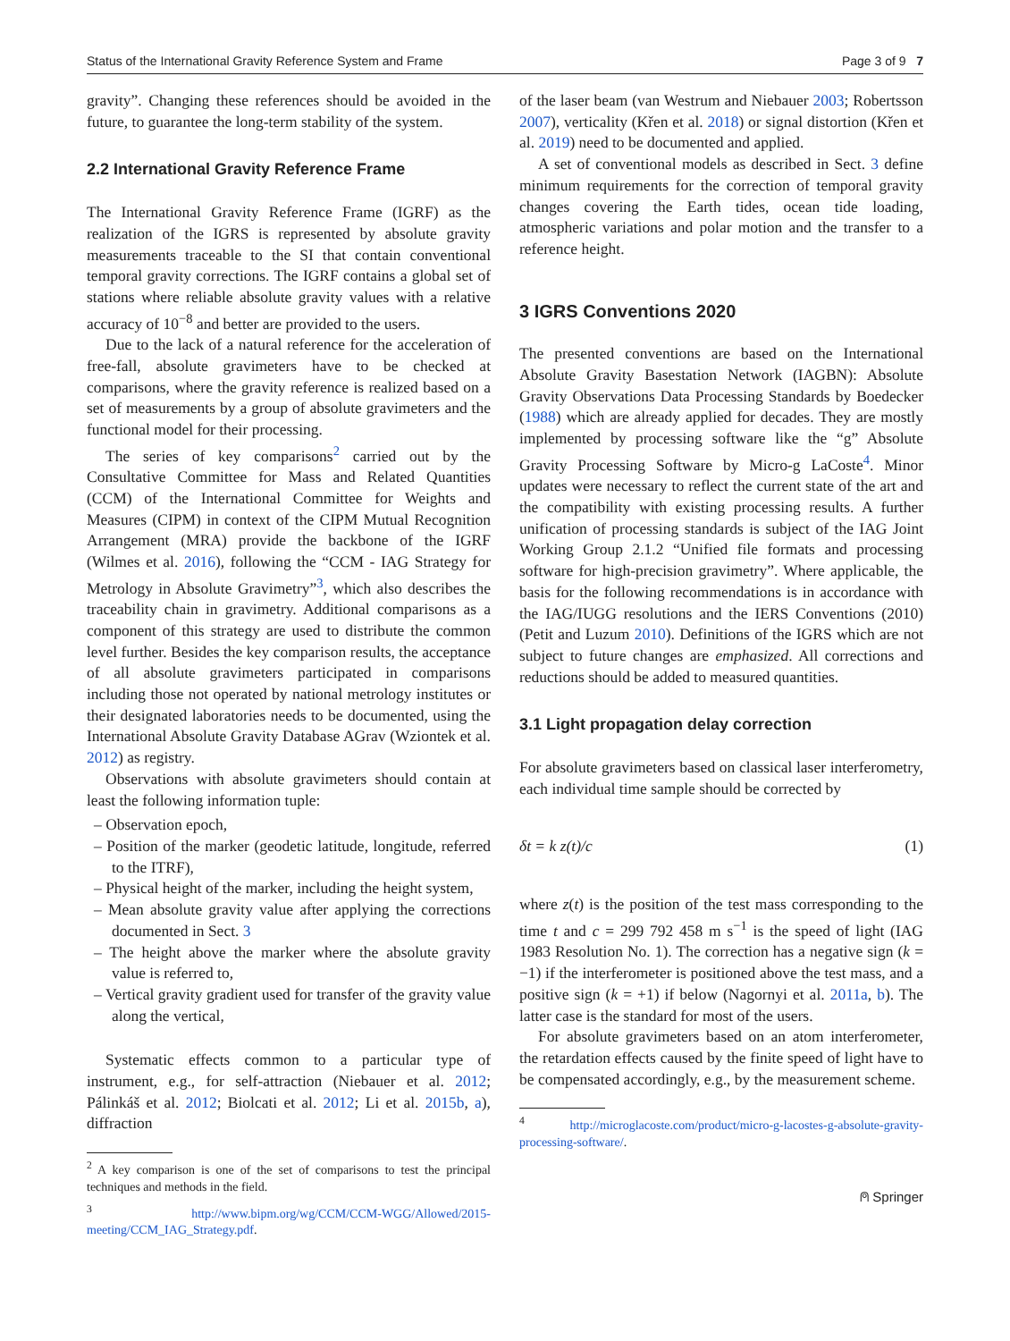Status of the International Gravity Reference System and Frame Page 3 of 9 7
gravity”. Changing these references should be avoided in the future, to guarantee the long-term stability of the system.
2.2 International Gravity Reference Frame
The International Gravity Reference Frame (IGRF) as the realization of the IGRS is represented by absolute gravity measurements traceable to the SI that contain conventional temporal gravity corrections. The IGRF contains a global set of stations where reliable absolute gravity values with a relative accuracy of 10<sup>−8</sup> and better are provided to the users.
Due to the lack of a natural reference for the acceleration of free-fall, absolute gravimeters have to be checked at comparisons, where the gravity reference is realized based on a set of measurements by a group of absolute gravimeters and the functional model for their processing.
The series of key comparisons<sup>2</sup> carried out by the Consultative Committee for Mass and Related Quantities (CCM) of the International Committee for Weights and Measures (CIPM) in context of the CIPM Mutual Recognition Arrangement (MRA) provide the backbone of the IGRF (Wilmes et al. 2016), following the “CCM - IAG Strategy for Metrology in Absolute Gravimetry”<sup>3</sup>, which also describes the traceability chain in gravimetry. Additional comparisons as a component of this strategy are used to distribute the common level further. Besides the key comparison results, the acceptance of all absolute gravimeters participated in comparisons including those not operated by national metrology institutes or their designated laboratories needs to be documented, using the International Absolute Gravity Database AGrav (Wziontek et al. 2012) as registry.
Observations with absolute gravimeters should contain at least the following information tuple:
– Observation epoch,
– Position of the marker (geodetic latitude, longitude, referred to the ITRF),
– Physical height of the marker, including the height system,
– Mean absolute gravity value after applying the corrections documented in Sect. 3
– The height above the marker where the absolute gravity value is referred to,
– Vertical gravity gradient used for transfer of the gravity value along the vertical,
Systematic effects common to a particular type of instrument, e.g., for self-attraction (Niebauer et al. 2012; Pálinkáš et al. 2012; Biolcati et al. 2012; Li et al. 2015b, a), diffraction
<sup>2</sup> A key comparison is one of the set of comparisons to test the principal techniques and methods in the field.
<sup>3</sup> http://www.bipm.org/wg/CCM/CCM-WGG/Allowed/2015-meeting/CCM_IAG_Strategy.pdf.
of the laser beam (van Westrum and Niebauer 2003; Robertsson 2007), verticality (Křen et al. 2018) or signal distortion (Křen et al. 2019) need to be documented and applied.
A set of conventional models as described in Sect. 3 define minimum requirements for the correction of temporal gravity changes covering the Earth tides, ocean tide loading, atmospheric variations and polar motion and the transfer to a reference height.
3 IGRS Conventions 2020
The presented conventions are based on the International Absolute Gravity Basestation Network (IAGBN): Absolute Gravity Observations Data Processing Standards by Boedecker (1988) which are already applied for decades. They are mostly implemented by processing software like the “g” Absolute Gravity Processing Software by Micro-g LaCoste<sup>4</sup>. Minor updates were necessary to reflect the current state of the art and the compatibility with existing processing results. A further unification of processing standards is subject of the IAG Joint Working Group 2.1.2 “Unified file formats and processing software for high-precision gravimetry”. Where applicable, the basis for the following recommendations is in accordance with the IAG/IUGG resolutions and the IERS Conventions (2010) (Petit and Luzum 2010). Definitions of the IGRS which are not subject to future changes are emphasized. All corrections and reductions should be added to measured quantities.
3.1 Light propagation delay correction
For absolute gravimeters based on classical laser interferometry, each individual time sample should be corrected by
δt = k z(t)/c (1)
where z(t) is the position of the test mass corresponding to the time t and c = 299 792 458 m s<sup>−1</sup> is the speed of light (IAG 1983 Resolution No. 1). The correction has a negative sign (k = −1) if the interferometer is positioned above the test mass, and a positive sign (k = +1) if below (Nagornyi et al. 2011a, b). The latter case is the standard for most of the users.
For absolute gravimeters based on an atom interferometer, the retardation effects caused by the finite speed of light have to be compensated accordingly, e.g., by the measurement scheme.
<sup>4</sup> http://microglacoste.com/product/micro-g-lacostes-g-absolute-gravity-processing-software/.
⍝ Springer